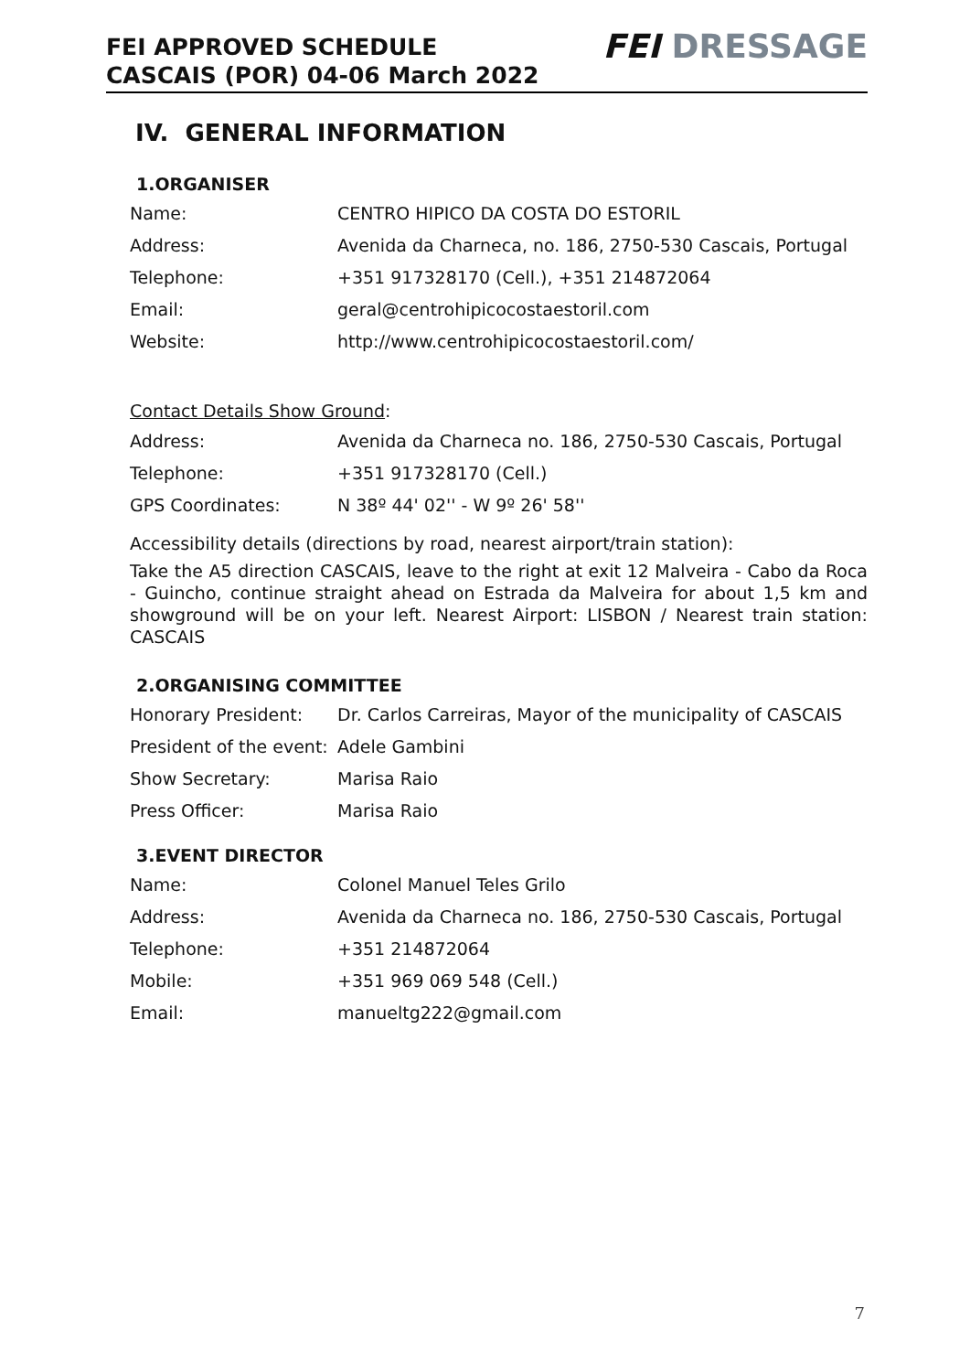FEI APPROVED SCHEDULE
CASCAIS (POR) 04-06 March 2022
FEI DRESSAGE
IV. GENERAL INFORMATION
1.ORGANISER
| Name: | CENTRO HIPICO DA COSTA DO ESTORIL |
| Address: | Avenida da Charneca, no. 186, 2750-530 Cascais, Portugal |
| Telephone: | +351 917328170 (Cell.), +351 214872064 |
| Email: | geral@centrohipicocostaestoril.com |
| Website: | http://www.centrohipicocostaestoril.com/ |
Contact Details Show Ground:
| Address: | Avenida da Charneca no. 186, 2750-530 Cascais, Portugal |
| Telephone: | +351 917328170 (Cell.) |
| GPS Coordinates: | N 38º 44' 02'' - W 9º 26' 58'' |
Accessibility details (directions by road, nearest airport/train station):
Take the A5 direction CASCAIS, leave to the right at exit 12 Malveira - Cabo da Roca - Guincho, continue straight ahead on Estrada da Malveira for about 1,5 km and showground will be on your left. Nearest Airport: LISBON / Nearest train station: CASCAIS
2.ORGANISING COMMITTEE
| Honorary President: | Dr. Carlos Carreiras, Mayor of the municipality of CASCAIS |
| President of the event: | Adele Gambini |
| Show Secretary: | Marisa Raio |
| Press Officer: | Marisa Raio |
3.EVENT DIRECTOR
| Name: | Colonel Manuel Teles Grilo |
| Address: | Avenida da Charneca no. 186, 2750-530 Cascais, Portugal |
| Telephone: | +351 214872064 |
| Mobile: | +351 969 069 548 (Cell.) |
| Email: | manueltg222@gmail.com |
7